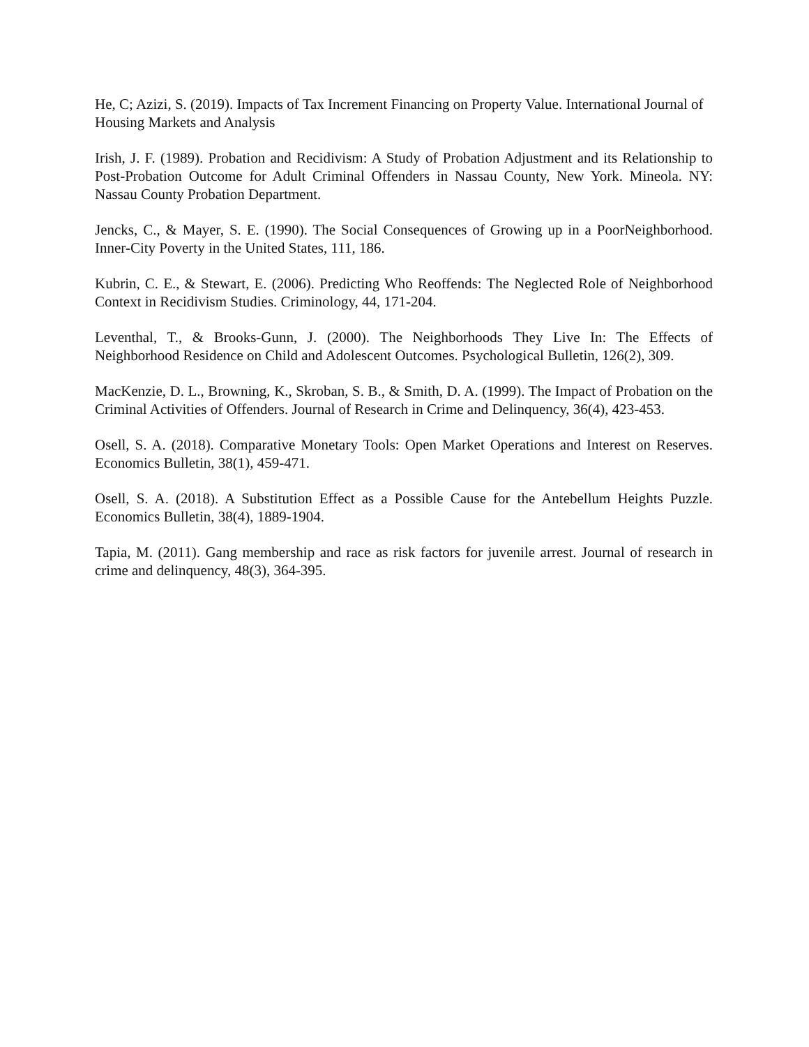He, C; Azizi, S. (2019). Impacts of Tax Increment Financing on Property Value. International Journal of Housing Markets and Analysis
Irish, J. F. (1989). Probation and Recidivism: A Study of Probation Adjustment and its Relationship to Post-Probation Outcome for Adult Criminal Offenders in Nassau County, New York. Mineola. NY: Nassau County Probation Department.
Jencks, C., & Mayer, S. E. (1990). The Social Consequences of Growing up in a PoorNeighborhood. Inner-City Poverty in the United States, 111, 186.
Kubrin, C. E., & Stewart, E. (2006). Predicting Who Reoffends: The Neglected Role of Neighborhood Context in Recidivism Studies. Criminology, 44, 171-204.
Leventhal, T., & Brooks-Gunn, J. (2000). The Neighborhoods They Live In: The Effects of Neighborhood Residence on Child and Adolescent Outcomes. Psychological Bulletin, 126(2), 309.
MacKenzie, D. L., Browning, K., Skroban, S. B., & Smith, D. A. (1999). The Impact of Probation on the Criminal Activities of Offenders. Journal of Research in Crime and Delinquency, 36(4), 423-453.
Osell, S. A. (2018). Comparative Monetary Tools: Open Market Operations and Interest on Reserves. Economics Bulletin, 38(1), 459-471.
Osell, S. A. (2018). A Substitution Effect as a Possible Cause for the Antebellum Heights Puzzle. Economics Bulletin, 38(4), 1889-1904.
Tapia, M. (2011). Gang membership and race as risk factors for juvenile arrest. Journal of research in crime and delinquency, 48(3), 364-395.